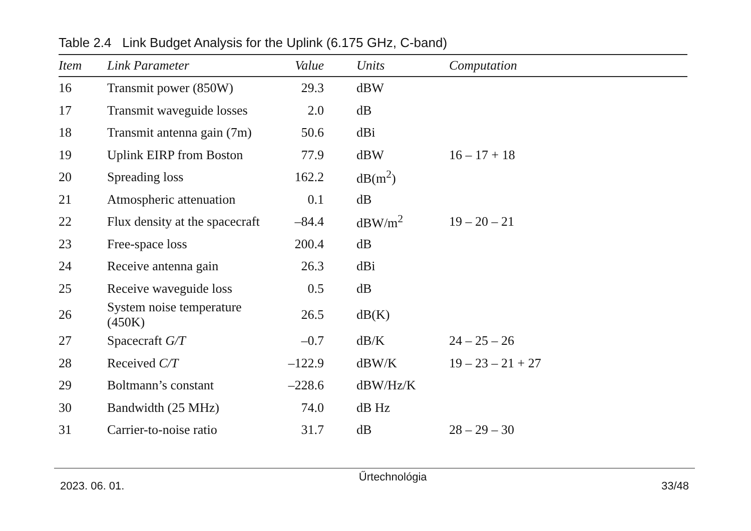Table 2.4 Link Budget Analysis for the Uplink (6.175 GHz, C-band)
| Item | Link Parameter | Value | Units | Computation |
| --- | --- | --- | --- | --- |
| 16 | Transmit power (850W) | 29.3 | dBW | |
| 17 | Transmit waveguide losses | 2.0 | dB | |
| 18 | Transmit antenna gain (7m) | 50.6 | dBi | |
| 19 | Uplink EIRP from Boston | 77.9 | dBW | 16 – 17 + 18 |
| 20 | Spreading loss | 162.2 | dB(m<sup>2</sup>) | |
| 21 | Atmospheric attenuation | 0.1 | dB | |
| 22 | Flux density at the spacecraft | –84.4 | dBW/m<sup>2</sup> | 19 – 20 – 21 |
| 23 | Free-space loss | 200.4 | dB | |
| 24 | Receive antenna gain | 26.3 | dBi | |
| 25 | Receive waveguide loss | 0.5 | dB | |
| 26 | System noise temperature (450K) | 26.5 | dB(K) | |
| 27 | Spacecraft G/T | –0.7 | dB/K | 24 – 25 – 26 |
| 28 | Received C/T | –122.9 | dBW/K | 19 – 23 – 21 + 27 |
| 29 | Boltmann’s constant | –228.6 | dBW/Hz/K | |
| 30 | Bandwidth (25 MHz) | 74.0 | dB Hz | |
| 31 | Carrier-to-noise ratio | 31.7 | dB | 28 – 29 – 30 |
2023. 06. 01. Űrtechnológia 33/48